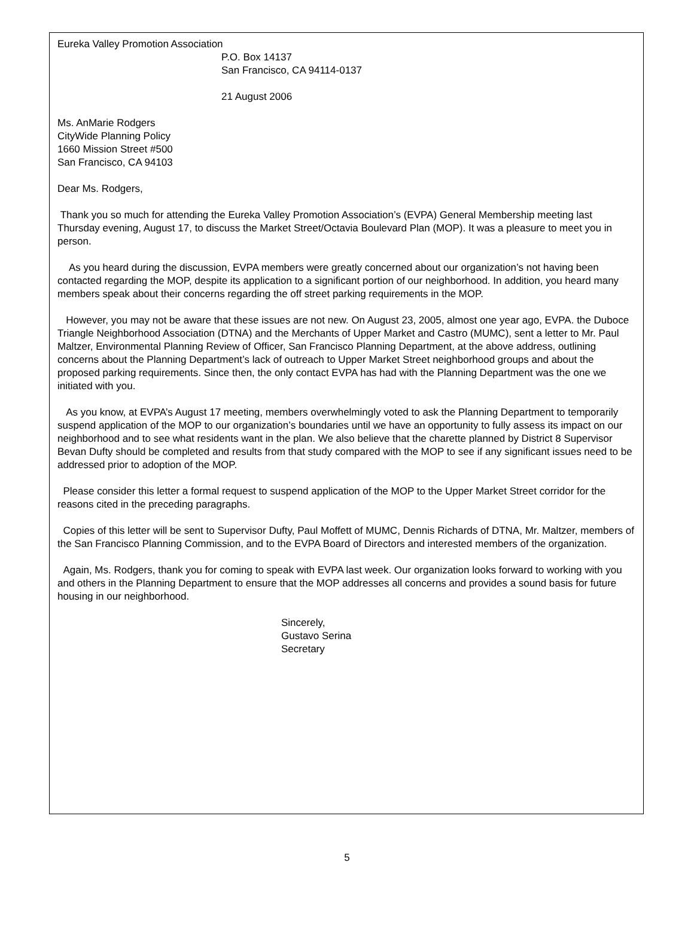Eureka Valley Promotion Association
P.O. Box 14137
San Francisco, CA 94114-0137
21 August 2006
Ms. AnMarie Rodgers
CityWide Planning Policy
1660 Mission Street #500
San Francisco, CA 94103
Dear Ms. Rodgers,
Thank you so much for attending the Eureka Valley Promotion Association’s (EVPA) General Membership meeting last Thursday evening, August 17, to discuss the Market Street/Octavia Boulevard Plan (MOP). It was a pleasure to meet you in person.
As you heard during the discussion, EVPA members were greatly concerned about our organization’s not having been contacted regarding the MOP, despite its application to a significant portion of our neighborhood. In addition, you heard many members speak about their concerns regarding the off street parking requirements in the MOP.
However, you may not be aware that these issues are not new. On August 23, 2005, almost one year ago, EVPA. the Duboce Triangle Neighborhood Association (DTNA) and the Merchants of Upper Market and Castro (MUMC), sent a letter to Mr. Paul Maltzer, Environmental Planning Review of Officer, San Francisco Planning Department, at the above address, outlining concerns about the Planning Department’s lack of outreach to Upper Market Street neighborhood groups and about the proposed parking requirements. Since then, the only contact EVPA has had with the Planning Department was the one we initiated with you.
As you know, at EVPA’s August 17 meeting, members overwhelmingly voted to ask the Planning Department to temporarily suspend application of the MOP to our organization’s boundaries until we have an opportunity to fully assess its impact on our neighborhood and to see what residents want in the plan. We also believe that the charette planned by District 8 Supervisor Bevan Dufty should be completed and results from that study compared with the MOP to see if any significant issues need to be addressed prior to adoption of the MOP.
Please consider this letter a formal request to suspend application of the MOP to the Upper Market Street corridor for the reasons cited in the preceding paragraphs.
Copies of this letter will be sent to Supervisor Dufty, Paul Moffett of MUMC, Dennis Richards of DTNA, Mr. Maltzer, members of the San Francisco Planning Commission, and to the EVPA Board of Directors and interested members of the organization.
Again, Ms. Rodgers, thank you for coming to speak with EVPA last week. Our organization looks forward to working with you and others in the Planning Department to ensure that the MOP addresses all concerns and provides a sound basis for future housing in our neighborhood.
Sincerely,
Gustavo Serina
Secretary
5